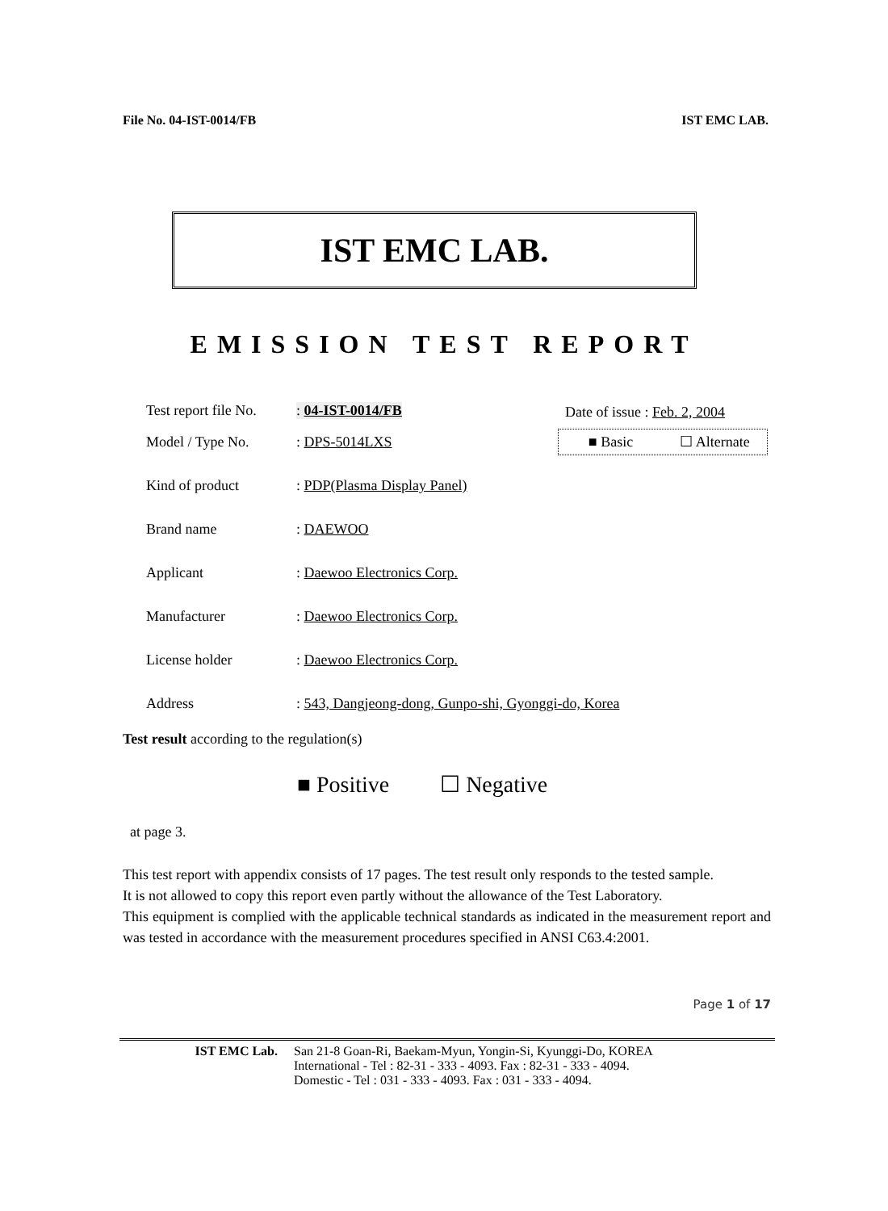File No. 04-IST-0014/FB IST EMC LAB.
IST EMC LAB.
EMISSION TEST REPORT
Date of issue : Feb. 2, 2004
■ Basic ☐ Alternate
Test report file No.: 04-IST-0014/FB
Model / Type No.: DPS-5014LXS
Kind of product: PDP(Plasma Display Panel)
Brand name: DAEWOO
Applicant: Daewoo Electronics Corp.
Manufacturer: Daewoo Electronics Corp.
License holder: Daewoo Electronics Corp.
Address: 543, Dangjeong-dong, Gunpo-shi, Gyonggi-do, Korea
Test result according to the regulation(s)
■ Positive ☐ Negative
at page 3.
This test report with appendix consists of 17 pages. The test result only responds to the tested sample.
It is not allowed to copy this report even partly without the allowance of the Test Laboratory.
This equipment is complied with the applicable technical standards as indicated in the measurement report and was tested in accordance with the measurement procedures specified in ANSI C63.4:2001.
Page 1 of 17
IST EMC Lab. San 21-8 Goan-Ri, Baekam-Myun, Yongin-Si, Kyunggi-Do, KOREA
International - Tel : 82-31 - 333 - 4093. Fax : 82-31 - 333 - 4094.
Domestic - Tel : 031 - 333 - 4093. Fax : 031 - 333 - 4094.